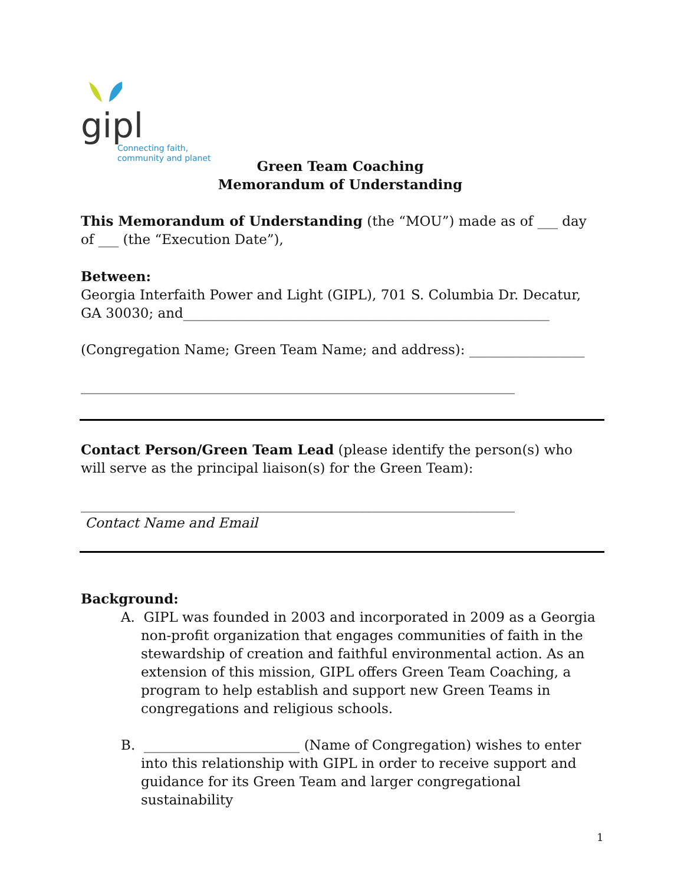gipl
Connecting faith,
community and planet
Green Team Coaching
Memorandum of Understanding
This Memorandum of Understanding (the “MOU”) made as of ___ day of ___ (the “Execution Date”),
Between:
Georgia Interfaith Power and Light (GIPL), 701 S. Columbia Dr. Decatur, GA 30030; and______________________________________________________
(Congregation Name; Green Team Name; and address): _________________
________________________________________________________________
Contact Person/Green Team Lead (please identify the person(s) who will serve as the principal liaison(s) for the Green Team):
________________________________________________________________
Contact Name and Email
Background:
A. GIPL was founded in 2003 and incorporated in 2009 as a Georgia non-profit organization that engages communities of faith in the stewardship of creation and faithful environmental action. As an extension of this mission, GIPL offers Green Team Coaching, a program to help establish and support new Green Teams in congregations and religious schools.
B. _______________________ (Name of Congregation) wishes to enter into this relationship with GIPL in order to receive support and guidance for its Green Team and larger congregational sustainability
1